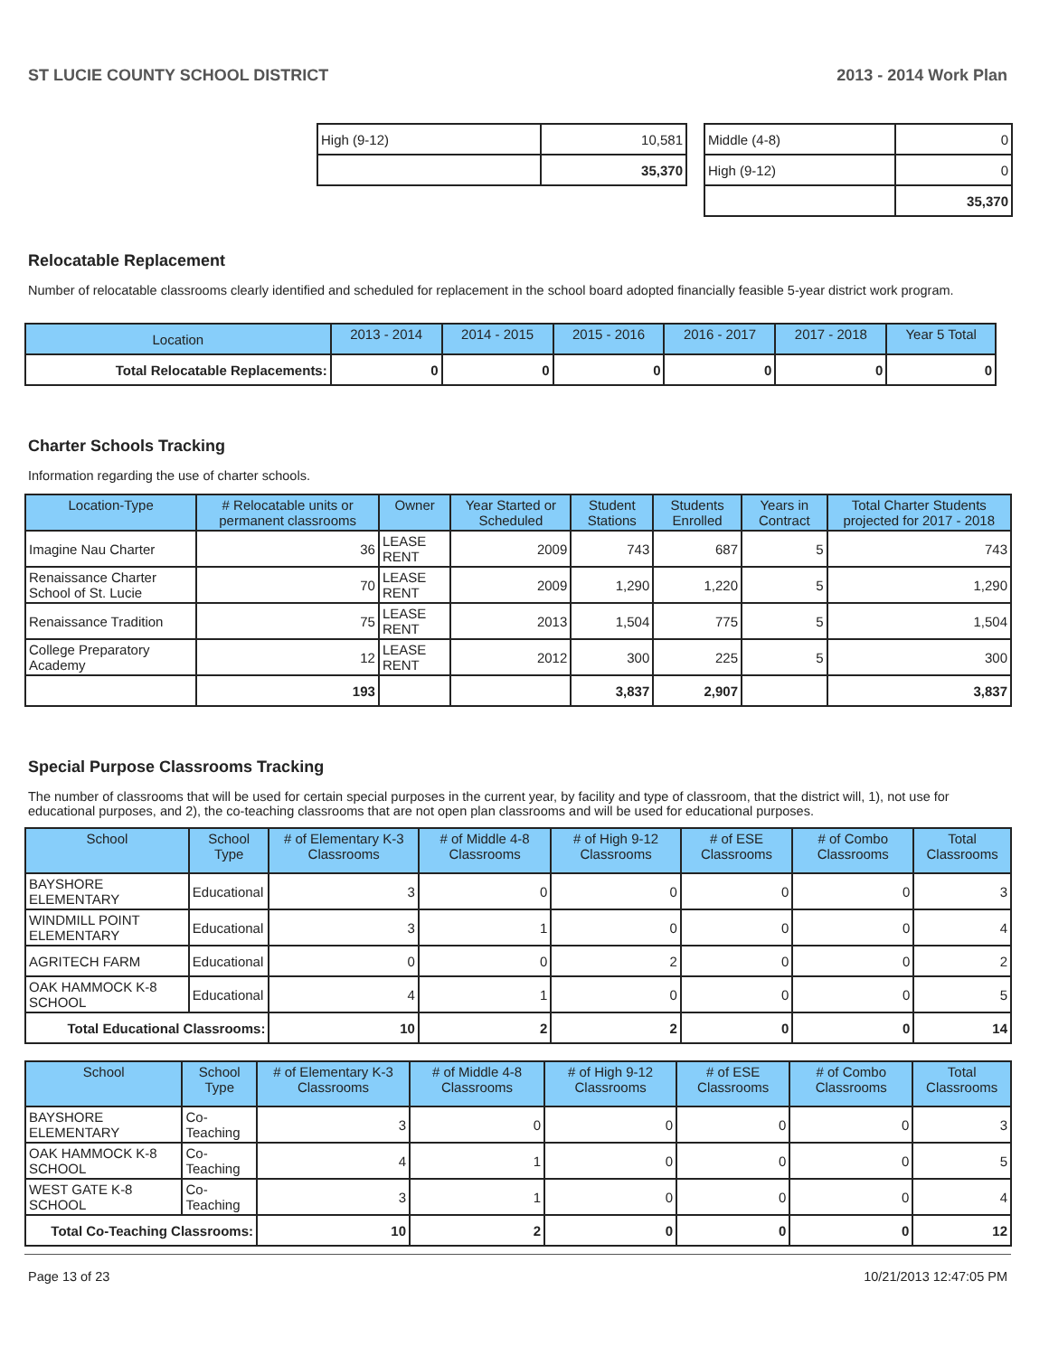ST LUCIE COUNTY SCHOOL DISTRICT 2013 - 2014 Work Plan
| High (9-12) | 10,581 |
| | 35,370 |
| Middle (4-8) | 0 |
| High (9-12) | 0 |
| | 35,370 |
Relocatable Replacement
Number of relocatable classrooms clearly identified and scheduled for replacement in the school board adopted financially feasible 5-year district work program.
| Location | 2013 - 2014 | 2014 - 2015 | 2015 - 2016 | 2016 - 2017 | 2017 - 2018 | Year 5 Total |
| --- | --- | --- | --- | --- | --- | --- |
| Total Relocatable Replacements: | 0 | 0 | 0 | 0 | 0 | 0 |
Charter Schools Tracking
Information regarding the use of charter schools.
| Location-Type | # Relocatable units or permanent classrooms | Owner | Year Started or Scheduled | Student Stations | Students Enrolled | Years in Contract | Total Charter Students projected for 2017 - 2018 |
| --- | --- | --- | --- | --- | --- | --- | --- |
| Imagine Nau Charter | 36 | LEASE RENT | 2009 | 743 | 687 | 5 | 743 |
| Renaissance Charter School of St. Lucie | 70 | LEASE RENT | 2009 | 1,290 | 1,220 | 5 | 1,290 |
| Renaissance Tradition | 75 | LEASE RENT | 2013 | 1,504 | 775 | 5 | 1,504 |
| College Preparatory Academy | 12 | LEASE RENT | 2012 | 300 | 225 | 5 | 300 |
| | 193 | | | 3,837 | 2,907 | | 3,837 |
Special Purpose Classrooms Tracking
The number of classrooms that will be used for certain special purposes in the current year, by facility and type of classroom, that the district will, 1), not use for educational purposes, and 2), the co-teaching classrooms that are not open plan classrooms and will be used for educational purposes.
| School | School Type | # of Elementary K-3 Classrooms | # of Middle 4-8 Classrooms | # of High 9-12 Classrooms | # of ESE Classrooms | # of Combo Classrooms | Total Classrooms |
| --- | --- | --- | --- | --- | --- | --- | --- |
| BAYSHORE ELEMENTARY | Educational | 3 | 0 | 0 | 0 | 0 | 3 |
| WINDMILL POINT ELEMENTARY | Educational | 3 | 1 | 0 | 0 | 0 | 4 |
| AGRITECH FARM | Educational | 0 | 0 | 2 | 0 | 0 | 2 |
| OAK HAMMOCK K-8 SCHOOL | Educational | 4 | 1 | 0 | 0 | 0 | 5 |
| Total Educational Classrooms: | | 10 | 2 | 2 | 0 | 0 | 14 |
| School | School Type | # of Elementary K-3 Classrooms | # of Middle 4-8 Classrooms | # of High 9-12 Classrooms | # of ESE Classrooms | # of Combo Classrooms | Total Classrooms |
| --- | --- | --- | --- | --- | --- | --- | --- |
| BAYSHORE ELEMENTARY | Co-Teaching | 3 | 0 | 0 | 0 | 0 | 3 |
| OAK HAMMOCK K-8 SCHOOL | Co-Teaching | 4 | 1 | 0 | 0 | 0 | 5 |
| WEST GATE K-8 SCHOOL | Co-Teaching | 3 | 1 | 0 | 0 | 0 | 4 |
| Total Co-Teaching Classrooms: | | 10 | 2 | 0 | 0 | 0 | 12 |
Page 13 of 23 10/21/2013 12:47:05 PM